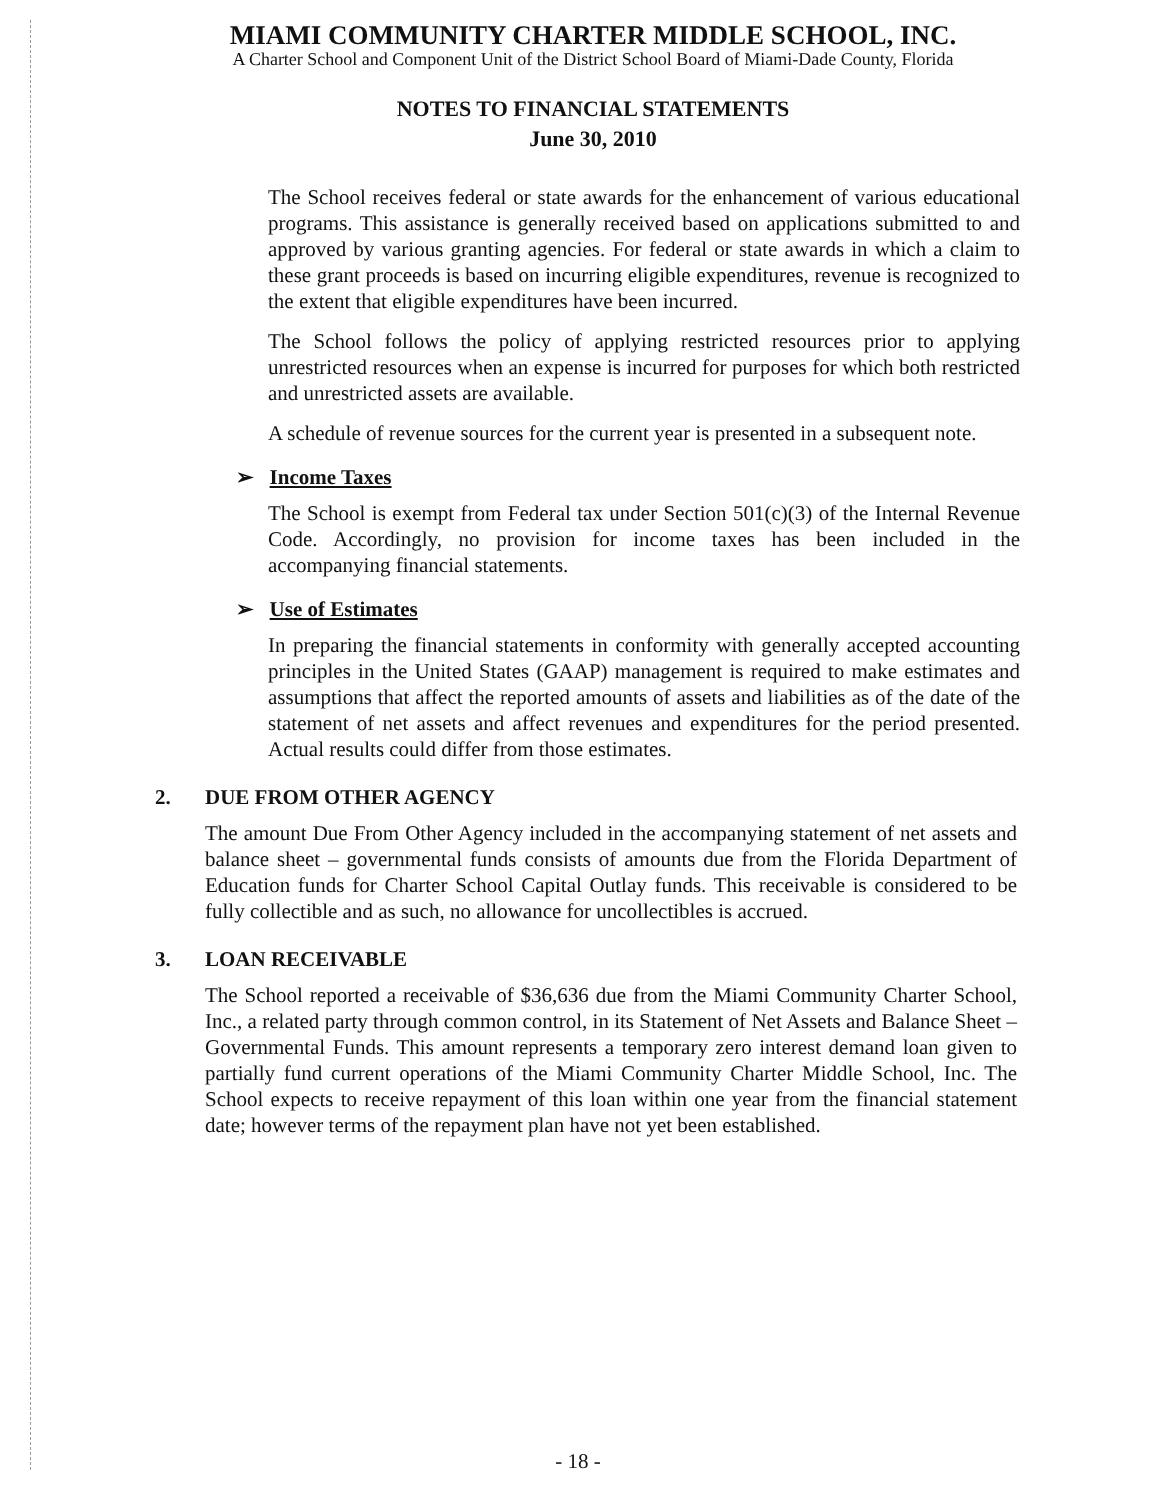MIAMI COMMUNITY CHARTER MIDDLE SCHOOL, INC.
A Charter School and Component Unit of the District School Board of Miami-Dade County, Florida
NOTES TO FINANCIAL STATEMENTS
June 30, 2010
The School receives federal or state awards for the enhancement of various educational programs. This assistance is generally received based on applications submitted to and approved by various granting agencies. For federal or state awards in which a claim to these grant proceeds is based on incurring eligible expenditures, revenue is recognized to the extent that eligible expenditures have been incurred.
The School follows the policy of applying restricted resources prior to applying unrestricted resources when an expense is incurred for purposes for which both restricted and unrestricted assets are available.
A schedule of revenue sources for the current year is presented in a subsequent note.
➢ Income Taxes
The School is exempt from Federal tax under Section 501(c)(3) of the Internal Revenue Code. Accordingly, no provision for income taxes has been included in the accompanying financial statements.
➢ Use of Estimates
In preparing the financial statements in conformity with generally accepted accounting principles in the United States (GAAP) management is required to make estimates and assumptions that affect the reported amounts of assets and liabilities as of the date of the statement of net assets and affect revenues and expenditures for the period presented. Actual results could differ from those estimates.
2. DUE FROM OTHER AGENCY
The amount Due From Other Agency included in the accompanying statement of net assets and balance sheet – governmental funds consists of amounts due from the Florida Department of Education funds for Charter School Capital Outlay funds. This receivable is considered to be fully collectible and as such, no allowance for uncollectibles is accrued.
3. LOAN RECEIVABLE
The School reported a receivable of $36,636 due from the Miami Community Charter School, Inc., a related party through common control, in its Statement of Net Assets and Balance Sheet – Governmental Funds. This amount represents a temporary zero interest demand loan given to partially fund current operations of the Miami Community Charter Middle School, Inc. The School expects to receive repayment of this loan within one year from the financial statement date; however terms of the repayment plan have not yet been established.
- 18 -